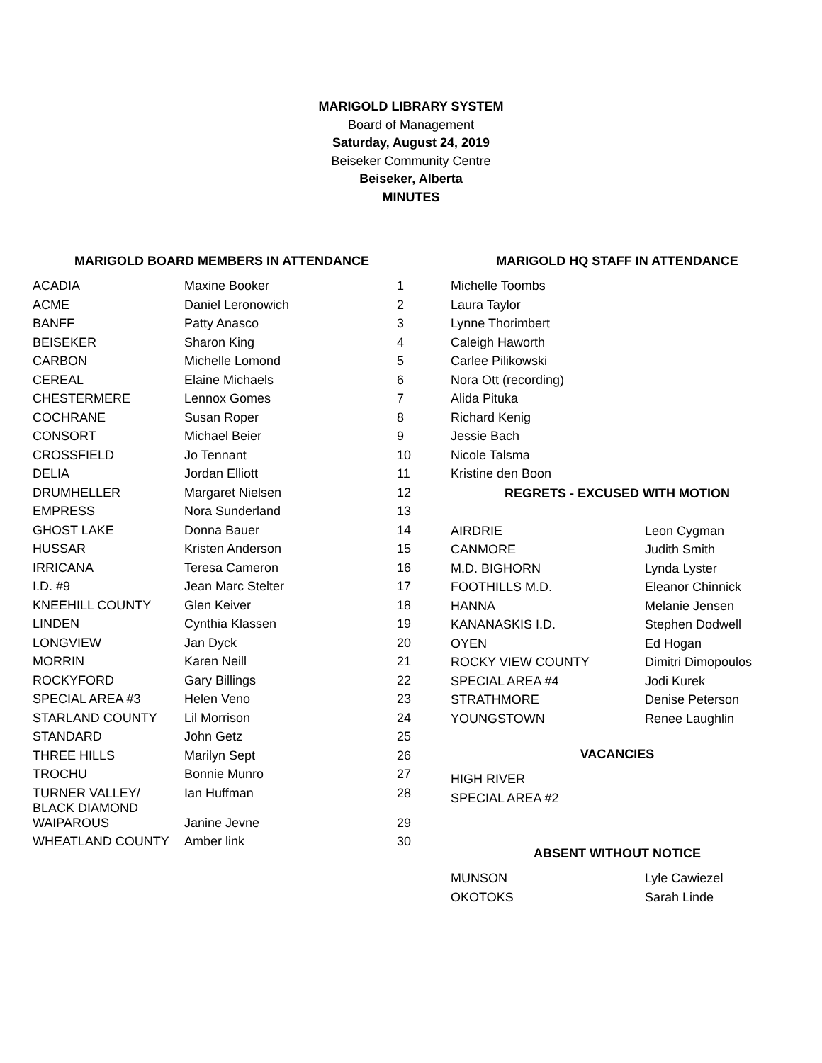MARIGOLD LIBRARY SYSTEM
Board of Management
Saturday, August 24, 2019
Beiseker Community Centre
Beiseker, Alberta
MINUTES
| MARIGOLD BOARD MEMBERS IN ATTENDANCE | | |
| --- | --- | --- |
| ACADIA | Maxine Booker | 1 |
| ACME | Daniel Leronowich | 2 |
| BANFF | Patty Anasco | 3 |
| BEISEKER | Sharon King | 4 |
| CARBON | Michelle Lomond | 5 |
| CEREAL | Elaine Michaels | 6 |
| CHESTERMERE | Lennox Gomes | 7 |
| COCHRANE | Susan Roper | 8 |
| CONSORT | Michael Beier | 9 |
| CROSSFIELD | Jo Tennant | 10 |
| DELIA | Jordan Elliott | 11 |
| DRUMHELLER | Margaret Nielsen | 12 |
| EMPRESS | Nora Sunderland | 13 |
| GHOST LAKE | Donna Bauer | 14 |
| HUSSAR | Kristen Anderson | 15 |
| IRRICANA | Teresa Cameron | 16 |
| I.D. #9 | Jean Marc Stelter | 17 |
| KNEEHILL COUNTY | Glen Keiver | 18 |
| LINDEN | Cynthia Klassen | 19 |
| LONGVIEW | Jan Dyck | 20 |
| MORRIN | Karen Neill | 21 |
| ROCKYFORD | Gary Billings | 22 |
| SPECIAL AREA #3 | Helen Veno | 23 |
| STARLAND COUNTY | Lil Morrison | 24 |
| STANDARD | John Getz | 25 |
| THREE HILLS | Marilyn Sept | 26 |
| TROCHU | Bonnie Munro | 27 |
| TURNER VALLEY/ BLACK DIAMOND | Ian Huffman | 28 |
| WAIPAROUS | Janine Jevne | 29 |
| WHEATLAND COUNTY | Amber link | 30 |
| MARIGOLD HQ STAFF IN ATTENDANCE | |
| --- | --- |
| Michelle Toombs | |
| Laura Taylor | |
| Lynne Thorimbert | |
| Caleigh Haworth | |
| Carlee Pilikowski | |
| Nora Ott (recording) | |
| Alida Pituka | |
| Richard Kenig | |
| Jessie Bach | |
| Nicole Talsma | |
| Kristine den Boon | |
| REGRETS - EXCUSED WITH MOTION | |
| AIRDRIE | Leon Cygman |
| CANMORE | Judith Smith |
| M.D. BIGHORN | Lynda Lyster |
| FOOTHILLS M.D. | Eleanor Chinnick |
| HANNA | Melanie Jensen |
| KANANASKIS I.D. | Stephen Dodwell |
| OYEN | Ed Hogan |
| ROCKY VIEW COUNTY | Dimitri Dimopoulos |
| SPECIAL AREA #4 | Jodi Kurek |
| STRATHMORE | Denise Peterson |
| YOUNGSTOWN | Renee Laughlin |
| VACANCIES | |
| HIGH RIVER | |
| SPECIAL AREA #2 | |
| ABSENT WITHOUT NOTICE | |
| MUNSON | Lyle Cawiezel |
| OKOTOKS | Sarah Linde |